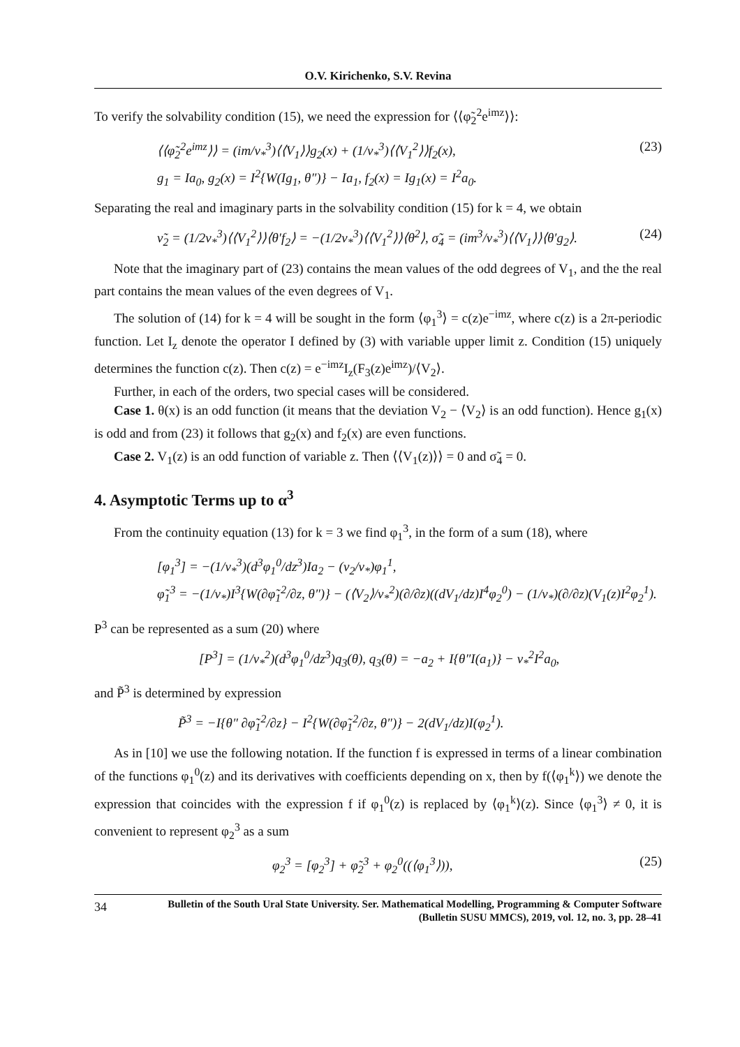O.V. Kirichenko, S.V. Revina
To verify the solvability condition (15), we need the expression for ⟨⟨φ̃<sub>2</sub><sup>2</sup>e<sup>imz</sup>⟩⟩:
⟨⟨φ̃<sub>2</sub><sup>2</sup>e<sup>imz</sup>⟩⟩ = (im/ν<sub>*</sub><sup>3</sup>)⟨⟨V<sub>1</sub>⟩⟩g<sub>2</sub>(x) + (1/ν<sub>*</sub><sup>3</sup>)⟨⟨V<sub>1</sub><sup>2</sup>⟩⟩f<sub>2</sub>(x),
g<sub>1</sub> = Ia<sub>0</sub>, g<sub>2</sub>(x) = I<sup>2</sup>{W(Ig<sub>1</sub>, θ″)} − Ia<sub>1</sub>, f<sub>2</sub>(x) = Ig<sub>1</sub>(x) = I<sup>2</sup>a<sub>0</sub>. (23)
Separating the real and imaginary parts in the solvability condition (15) for k = 4, we obtain
ν̃<sub>2</sub> = (1/2ν<sub>*</sub><sup>3</sup>)⟨⟨V<sub>1</sub><sup>2</sup>⟩⟩⟨θ′f<sub>2</sub>⟩ = −(1/2ν<sub>*</sub><sup>3</sup>)⟨⟨V<sub>1</sub><sup>2</sup>⟩⟩⟨θ<sup>2</sup>⟩, σ̃<sub>4</sub> = (im<sup>3</sup>/ν<sub>*</sub><sup>3</sup>)⟨⟨V<sub>1</sub>⟩⟩⟨θ′g<sub>2</sub>⟩. (24)
Note that the imaginary part of (23) contains the mean values of the odd degrees of V<sub>1</sub>, and the the real part contains the mean values of the even degrees of V<sub>1</sub>.
The solution of (14) for k = 4 will be sought in the form ⟨φ<sub>1</sub><sup>3</sup>⟩ = c(z)e<sup>−imz</sup>, where c(z) is a 2π-periodic function. Let I<sub>z</sub> denote the operator I defined by (3) with variable upper limit z. Condition (15) uniquely determines the function c(z). Then c(z) = e<sup>−imz</sup>I<sub>z</sub>(F<sub>3</sub>(z)e<sup>imz</sup>)/⟨V<sub>2</sub>⟩.
Further, in each of the orders, two special cases will be considered.
Case 1. θ(x) is an odd function (it means that the deviation V<sub>2</sub> − ⟨V<sub>2</sub>⟩ is an odd function). Hence g<sub>1</sub>(x) is odd and from (23) it follows that g<sub>2</sub>(x) and f<sub>2</sub>(x) are even functions.
Case 2. V<sub>1</sub>(z) is an odd function of variable z. Then ⟨⟨V<sub>1</sub>(z)⟩⟩ = 0 and σ̃<sub>4</sub> = 0.
4. Asymptotic Terms up to α<sup>3</sup>
From the continuity equation (13) for k = 3 we find φ<sub>1</sub><sup>3</sup>, in the form of a sum (18), where
[φ<sub>1</sub><sup>3</sup>] = −(1/ν<sub>*</sub><sup>3</sup>)(d<sup>3</sup>φ<sub>1</sub><sup>0</sup>/dz<sup>3</sup>)Ia<sub>2</sub> − (ν<sub>2</sub>/ν<sub>*</sub>)φ<sub>1</sub><sup>1</sup>,
φ̃<sub>1</sub><sup>3</sup> = −(1/ν<sub>*</sub>)I<sup>3</sup>{W(∂φ̃<sub>1</sub><sup>2</sup>/∂z, θ″)} − (⟨V<sub>2</sub>⟩/ν<sub>*</sub><sup>2</sup>)(∂/∂z)((dV<sub>1</sub>/dz)I<sup>4</sup>φ<sub>2</sub><sup>0</sup>) − (1/ν<sub>*</sub>)(∂/∂z)(V<sub>1</sub>(z)I<sup>2</sup>φ<sub>2</sub><sup>1</sup>).
P<sup>3</sup> can be represented as a sum (20) where
[P<sup>3</sup>] = (1/ν<sub>*</sub><sup>2</sup>)(d<sup>3</sup>φ<sub>1</sub><sup>0</sup>/dz<sup>3</sup>)q<sub>3</sub>(θ), q<sub>3</sub>(θ) = −a<sub>2</sub> + I{θ″I(a<sub>1</sub>)} − ν<sub>*</sub><sup>2</sup>I<sup>2</sup>a<sub>0</sub>,
and P̃<sup>3</sup> is determined by expression
P̃<sup>3</sup> = −I{θ″ ∂φ̃<sub>1</sub><sup>2</sup>/∂z} − I<sup>2</sup>{W(∂φ̃<sub>1</sub><sup>2</sup>/∂z, θ″)} − 2(dV<sub>1</sub>/dz)I(φ<sub>2</sub><sup>1</sup>).
As in [10] we use the following notation. If the function f is expressed in terms of a linear combination of the functions φ<sub>1</sub><sup>0</sup>(z) and its derivatives with coefficients depending on x, then by f(⟨φ<sub>1</sub><sup>k</sup>⟩) we denote the expression that coincides with the expression f if φ<sub>1</sub><sup>0</sup>(z) is replaced by ⟨φ<sub>1</sub><sup>k</sup>⟩(z). Since ⟨φ<sub>1</sub><sup>3</sup>⟩ ≠ 0, it is convenient to represent φ<sub>2</sub><sup>3</sup> as a sum
φ<sub>2</sub><sup>3</sup> = [φ<sub>2</sub><sup>3</sup>] + φ̃<sub>2</sub><sup>3</sup> + φ<sub>2</sub><sup>0</sup>((⟨φ<sub>1</sub><sup>3</sup>⟩)), (25)
34 Bulletin of the South Ural State University. Ser. Mathematical Modelling, Programming & Computer Software (Bulletin SUSU MMCS), 2019, vol. 12, no. 3, pp. 28–41